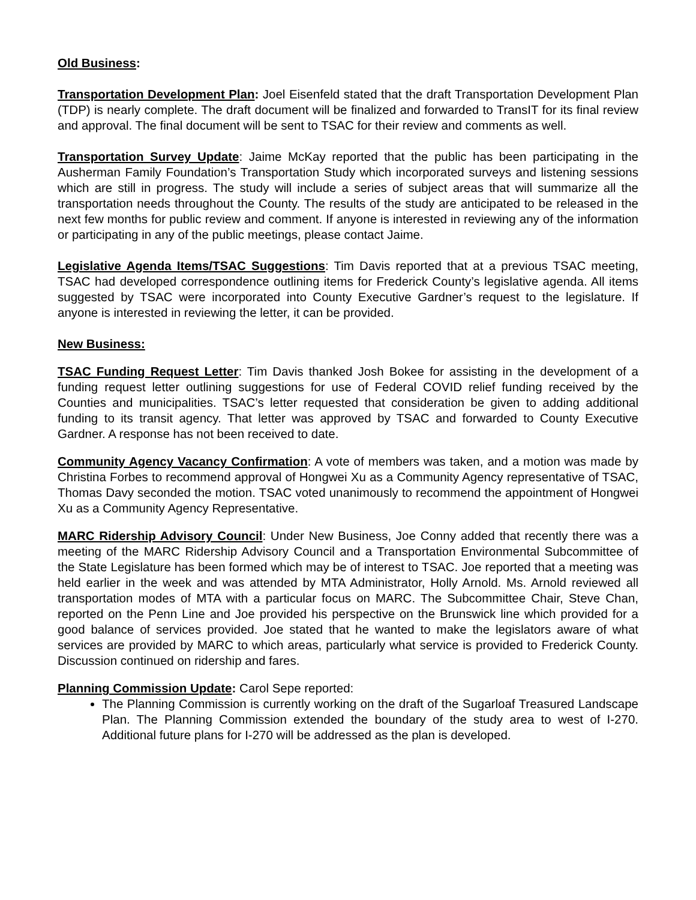Old Business:
Transportation Development Plan: Joel Eisenfeld stated that the draft Transportation Development Plan (TDP) is nearly complete. The draft document will be finalized and forwarded to TransIT for its final review and approval. The final document will be sent to TSAC for their review and comments as well.
Transportation Survey Update: Jaime McKay reported that the public has been participating in the Ausherman Family Foundation’s Transportation Study which incorporated surveys and listening sessions which are still in progress. The study will include a series of subject areas that will summarize all the transportation needs throughout the County. The results of the study are anticipated to be released in the next few months for public review and comment. If anyone is interested in reviewing any of the information or participating in any of the public meetings, please contact Jaime.
Legislative Agenda Items/TSAC Suggestions: Tim Davis reported that at a previous TSAC meeting, TSAC had developed correspondence outlining items for Frederick County’s legislative agenda. All items suggested by TSAC were incorporated into County Executive Gardner’s request to the legislature. If anyone is interested in reviewing the letter, it can be provided.
New Business:
TSAC Funding Request Letter: Tim Davis thanked Josh Bokee for assisting in the development of a funding request letter outlining suggestions for use of Federal COVID relief funding received by the Counties and municipalities. TSAC’s letter requested that consideration be given to adding additional funding to its transit agency. That letter was approved by TSAC and forwarded to County Executive Gardner. A response has not been received to date.
Community Agency Vacancy Confirmation: A vote of members was taken, and a motion was made by Christina Forbes to recommend approval of Hongwei Xu as a Community Agency representative of TSAC, Thomas Davy seconded the motion. TSAC voted unanimously to recommend the appointment of Hongwei Xu as a Community Agency Representative.
MARC Ridership Advisory Council: Under New Business, Joe Conny added that recently there was a meeting of the MARC Ridership Advisory Council and a Transportation Environmental Subcommittee of the State Legislature has been formed which may be of interest to TSAC. Joe reported that a meeting was held earlier in the week and was attended by MTA Administrator, Holly Arnold. Ms. Arnold reviewed all transportation modes of MTA with a particular focus on MARC. The Subcommittee Chair, Steve Chan, reported on the Penn Line and Joe provided his perspective on the Brunswick line which provided for a good balance of services provided. Joe stated that he wanted to make the legislators aware of what services are provided by MARC to which areas, particularly what service is provided to Frederick County. Discussion continued on ridership and fares.
Planning Commission Update: Carol Sepe reported:
The Planning Commission is currently working on the draft of the Sugarloaf Treasured Landscape Plan. The Planning Commission extended the boundary of the study area to west of I-270. Additional future plans for I-270 will be addressed as the plan is developed.